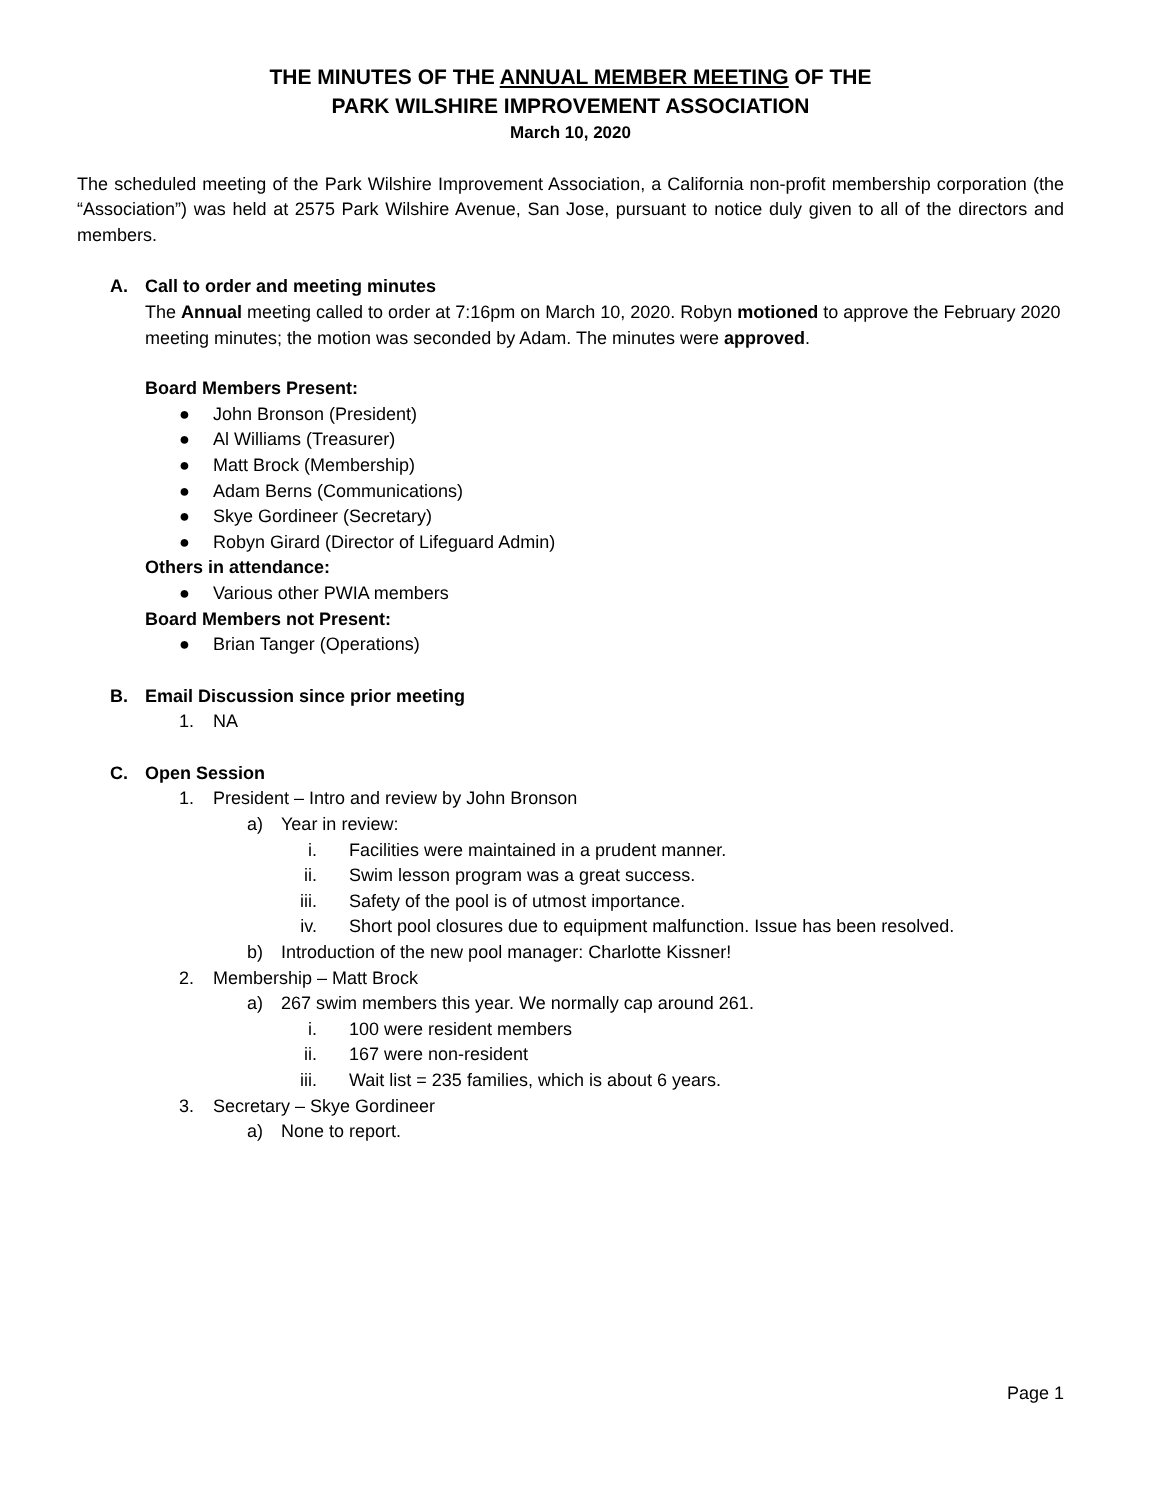THE MINUTES OF THE ANNUAL MEMBER MEETING OF THE
PARK WILSHIRE IMPROVEMENT ASSOCIATION
March 10, 2020
The scheduled meeting of the Park Wilshire Improvement Association, a California non-profit membership corporation (the “Association”) was held at 2575 Park Wilshire Avenue, San Jose, pursuant to notice duly given to all of the directors and members.
A. Call to order and meeting minutes
The Annual meeting called to order at 7:16pm on March 10, 2020. Robyn motioned to approve the February 2020 meeting minutes; the motion was seconded by Adam. The minutes were approved.
Board Members Present:
● John Bronson (President)
● Al Williams (Treasurer)
● Matt Brock (Membership)
● Adam Berns (Communications)
● Skye Gordineer (Secretary)
● Robyn Girard (Director of Lifeguard Admin)
Others in attendance:
● Various other PWIA members
Board Members not Present:
● Brian Tanger (Operations)
B. Email Discussion since prior meeting
1. NA
C. Open Session
1. President – Intro and review by John Bronson
a) Year in review:
i. Facilities were maintained in a prudent manner.
ii. Swim lesson program was a great success.
iii. Safety of the pool is of utmost importance.
iv. Short pool closures due to equipment malfunction. Issue has been resolved.
b) Introduction of the new pool manager: Charlotte Kissner!
2. Membership – Matt Brock
a) 267 swim members this year. We normally cap around 261.
i. 100 were resident members
ii. 167 were non-resident
iii. Wait list = 235 families, which is about 6 years.
3. Secretary – Skye Gordineer
a) None to report.
Page 1